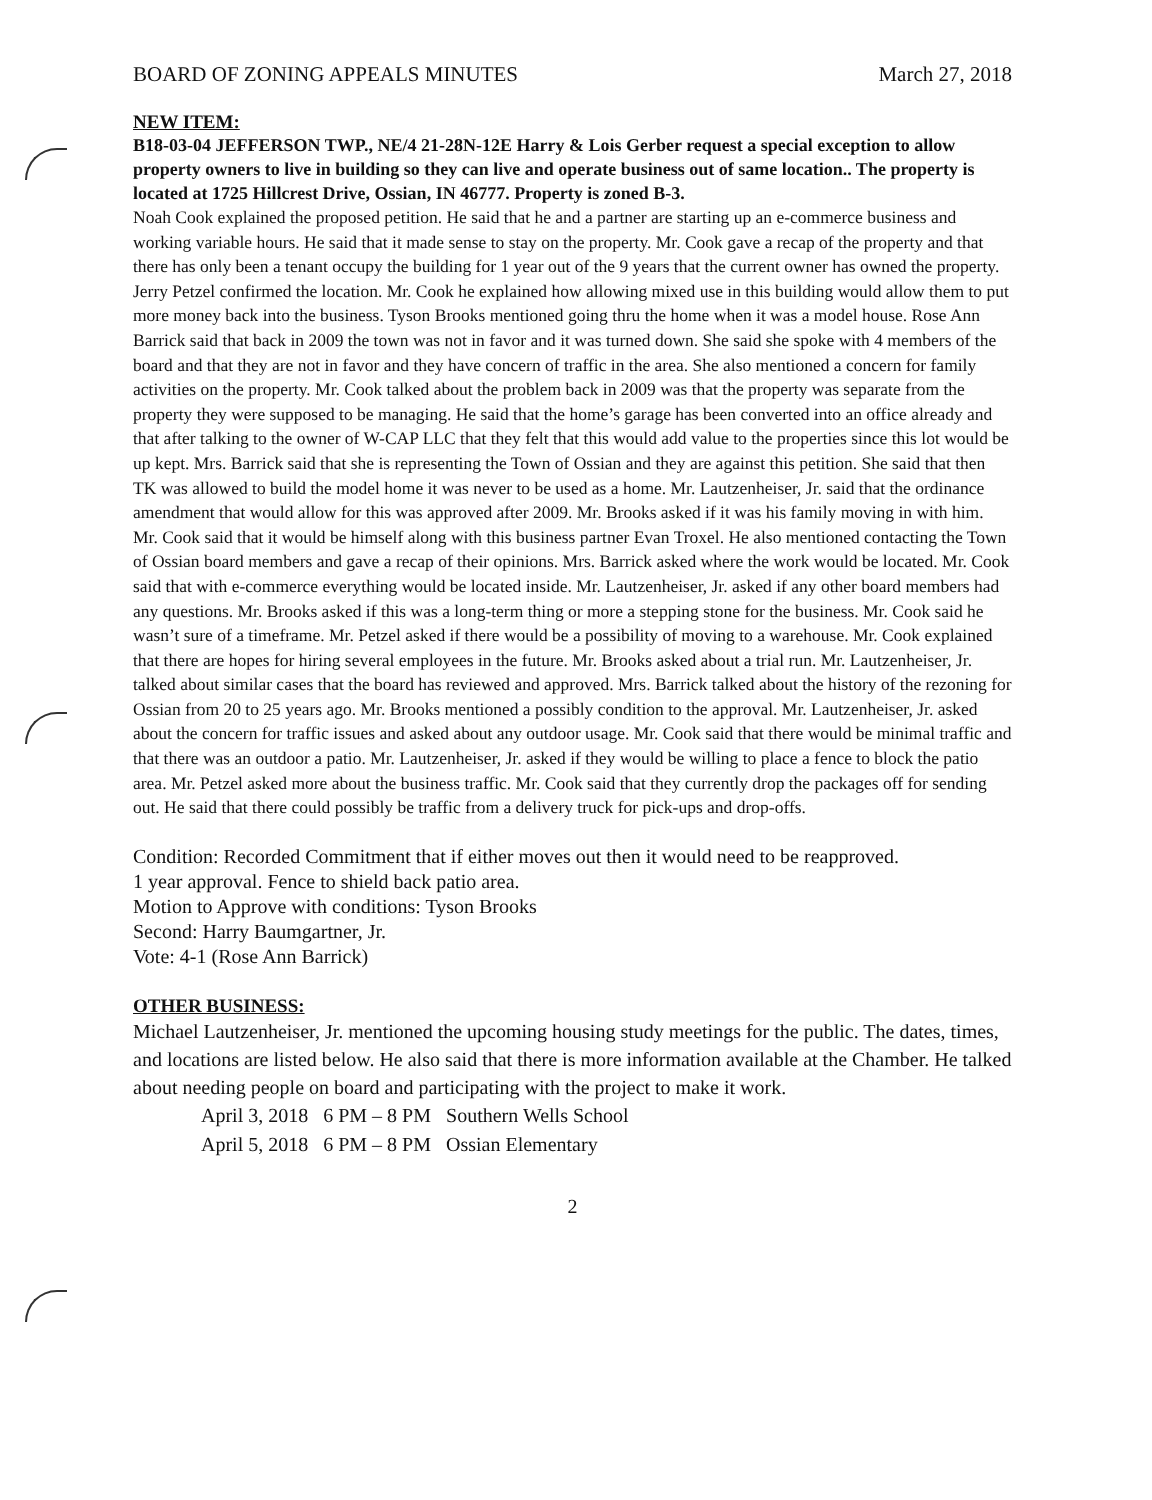BOARD OF ZONING APPEALS MINUTES March 27, 2018
NEW ITEM:
B18-03-04 JEFFERSON TWP., NE/4 21-28N-12E Harry & Lois Gerber request a special exception to allow property owners to live in building so they can live and operate business out of same location.. The property is located at 1725 Hillcrest Drive, Ossian, IN 46777. Property is zoned B-3.
Noah Cook explained the proposed petition. He said that he and a partner are starting up an e-commerce business and working variable hours. He said that it made sense to stay on the property. Mr. Cook gave a recap of the property and that there has only been a tenant occupy the building for 1 year out of the 9 years that the current owner has owned the property. Jerry Petzel confirmed the location. Mr. Cook he explained how allowing mixed use in this building would allow them to put more money back into the business. Tyson Brooks mentioned going thru the home when it was a model house. Rose Ann Barrick said that back in 2009 the town was not in favor and it was turned down. She said she spoke with 4 members of the board and that they are not in favor and they have concern of traffic in the area. She also mentioned a concern for family activities on the property. Mr. Cook talked about the problem back in 2009 was that the property was separate from the property they were supposed to be managing. He said that the home’s garage has been converted into an office already and that after talking to the owner of W-CAP LLC that they felt that this would add value to the properties since this lot would be up kept. Mrs. Barrick said that she is representing the Town of Ossian and they are against this petition. She said that then TK was allowed to build the model home it was never to be used as a home. Mr. Lautzenheiser, Jr. said that the ordinance amendment that would allow for this was approved after 2009. Mr. Brooks asked if it was his family moving in with him. Mr. Cook said that it would be himself along with this business partner Evan Troxel. He also mentioned contacting the Town of Ossian board members and gave a recap of their opinions. Mrs. Barrick asked where the work would be located. Mr. Cook said that with e-commerce everything would be located inside. Mr. Lautzenheiser, Jr. asked if any other board members had any questions. Mr. Brooks asked if this was a long-term thing or more a stepping stone for the business. Mr. Cook said he wasn’t sure of a timeframe. Mr. Petzel asked if there would be a possibility of moving to a warehouse. Mr. Cook explained that there are hopes for hiring several employees in the future. Mr. Brooks asked about a trial run. Mr. Lautzenheiser, Jr. talked about similar cases that the board has reviewed and approved. Mrs. Barrick talked about the history of the rezoning for Ossian from 20 to 25 years ago. Mr. Brooks mentioned a possibly condition to the approval. Mr. Lautzenheiser, Jr. asked about the concern for traffic issues and asked about any outdoor usage. Mr. Cook said that there would be minimal traffic and that there was an outdoor a patio. Mr. Lautzenheiser, Jr. asked if they would be willing to place a fence to block the patio area. Mr. Petzel asked more about the business traffic. Mr. Cook said that they currently drop the packages off for sending out. He said that there could possibly be traffic from a delivery truck for pick-ups and drop-offs.
Condition: Recorded Commitment that if either moves out then it would need to be reapproved.
1 year approval. Fence to shield back patio area.
Motion to Approve with conditions: Tyson Brooks
Second: Harry Baumgartner, Jr.
Vote: 4-1 (Rose Ann Barrick)
OTHER BUSINESS:
Michael Lautzenheiser, Jr. mentioned the upcoming housing study meetings for the public. The dates, times, and locations are listed below. He also said that there is more information available at the Chamber. He talked about needing people on board and participating with the project to make it work.
April 3, 2018 6 PM – 8 PM Southern Wells School
April 5, 2018 6 PM – 8 PM Ossian Elementary
2